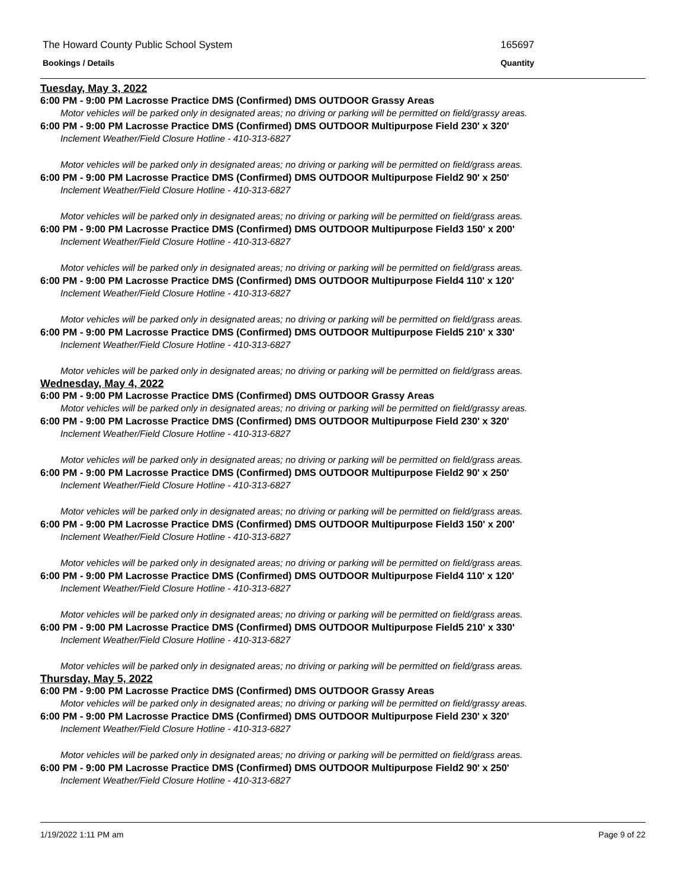The Howard County Public School System 165697
Bookings / Details Quantity
Tuesday, May 3, 2022
6:00 PM - 9:00 PM Lacrosse Practice DMS (Confirmed) DMS OUTDOOR Grassy Areas
Motor vehicles will be parked only in designated areas; no driving or parking will be permitted on field/grassy areas.
6:00 PM - 9:00 PM Lacrosse Practice DMS (Confirmed) DMS OUTDOOR Multipurpose Field 230' x 320'
Inclement Weather/Field Closure Hotline - 410-313-6827
Motor vehicles will be parked only in designated areas; no driving or parking will be permitted on field/grass areas.
6:00 PM - 9:00 PM Lacrosse Practice DMS (Confirmed) DMS OUTDOOR Multipurpose Field2 90' x 250'
Inclement Weather/Field Closure Hotline - 410-313-6827
Motor vehicles will be parked only in designated areas; no driving or parking will be permitted on field/grass areas.
6:00 PM - 9:00 PM Lacrosse Practice DMS (Confirmed) DMS OUTDOOR Multipurpose Field3 150' x 200'
Inclement Weather/Field Closure Hotline - 410-313-6827
Motor vehicles will be parked only in designated areas; no driving or parking will be permitted on field/grass areas.
6:00 PM - 9:00 PM Lacrosse Practice DMS (Confirmed) DMS OUTDOOR Multipurpose Field4 110' x 120'
Inclement Weather/Field Closure Hotline - 410-313-6827
Motor vehicles will be parked only in designated areas; no driving or parking will be permitted on field/grass areas.
6:00 PM - 9:00 PM Lacrosse Practice DMS (Confirmed) DMS OUTDOOR Multipurpose Field5 210' x 330'
Inclement Weather/Field Closure Hotline - 410-313-6827
Motor vehicles will be parked only in designated areas; no driving or parking will be permitted on field/grass areas.
Wednesday, May 4, 2022
6:00 PM - 9:00 PM Lacrosse Practice DMS (Confirmed) DMS OUTDOOR Grassy Areas
Motor vehicles will be parked only in designated areas; no driving or parking will be permitted on field/grassy areas.
6:00 PM - 9:00 PM Lacrosse Practice DMS (Confirmed) DMS OUTDOOR Multipurpose Field 230' x 320'
Inclement Weather/Field Closure Hotline - 410-313-6827
Motor vehicles will be parked only in designated areas; no driving or parking will be permitted on field/grass areas.
6:00 PM - 9:00 PM Lacrosse Practice DMS (Confirmed) DMS OUTDOOR Multipurpose Field2 90' x 250'
Inclement Weather/Field Closure Hotline - 410-313-6827
Motor vehicles will be parked only in designated areas; no driving or parking will be permitted on field/grass areas.
6:00 PM - 9:00 PM Lacrosse Practice DMS (Confirmed) DMS OUTDOOR Multipurpose Field3 150' x 200'
Inclement Weather/Field Closure Hotline - 410-313-6827
Motor vehicles will be parked only in designated areas; no driving or parking will be permitted on field/grass areas.
6:00 PM - 9:00 PM Lacrosse Practice DMS (Confirmed) DMS OUTDOOR Multipurpose Field4 110' x 120'
Inclement Weather/Field Closure Hotline - 410-313-6827
Motor vehicles will be parked only in designated areas; no driving or parking will be permitted on field/grass areas.
6:00 PM - 9:00 PM Lacrosse Practice DMS (Confirmed) DMS OUTDOOR Multipurpose Field5 210' x 330'
Inclement Weather/Field Closure Hotline - 410-313-6827
Motor vehicles will be parked only in designated areas; no driving or parking will be permitted on field/grass areas.
Thursday, May 5, 2022
6:00 PM - 9:00 PM Lacrosse Practice DMS (Confirmed) DMS OUTDOOR Grassy Areas
Motor vehicles will be parked only in designated areas; no driving or parking will be permitted on field/grassy areas.
6:00 PM - 9:00 PM Lacrosse Practice DMS (Confirmed) DMS OUTDOOR Multipurpose Field 230' x 320'
Inclement Weather/Field Closure Hotline - 410-313-6827
Motor vehicles will be parked only in designated areas; no driving or parking will be permitted on field/grass areas.
6:00 PM - 9:00 PM Lacrosse Practice DMS (Confirmed) DMS OUTDOOR Multipurpose Field2 90' x 250'
Inclement Weather/Field Closure Hotline - 410-313-6827
1/19/2022 1:11 PM am Page 9 of 22